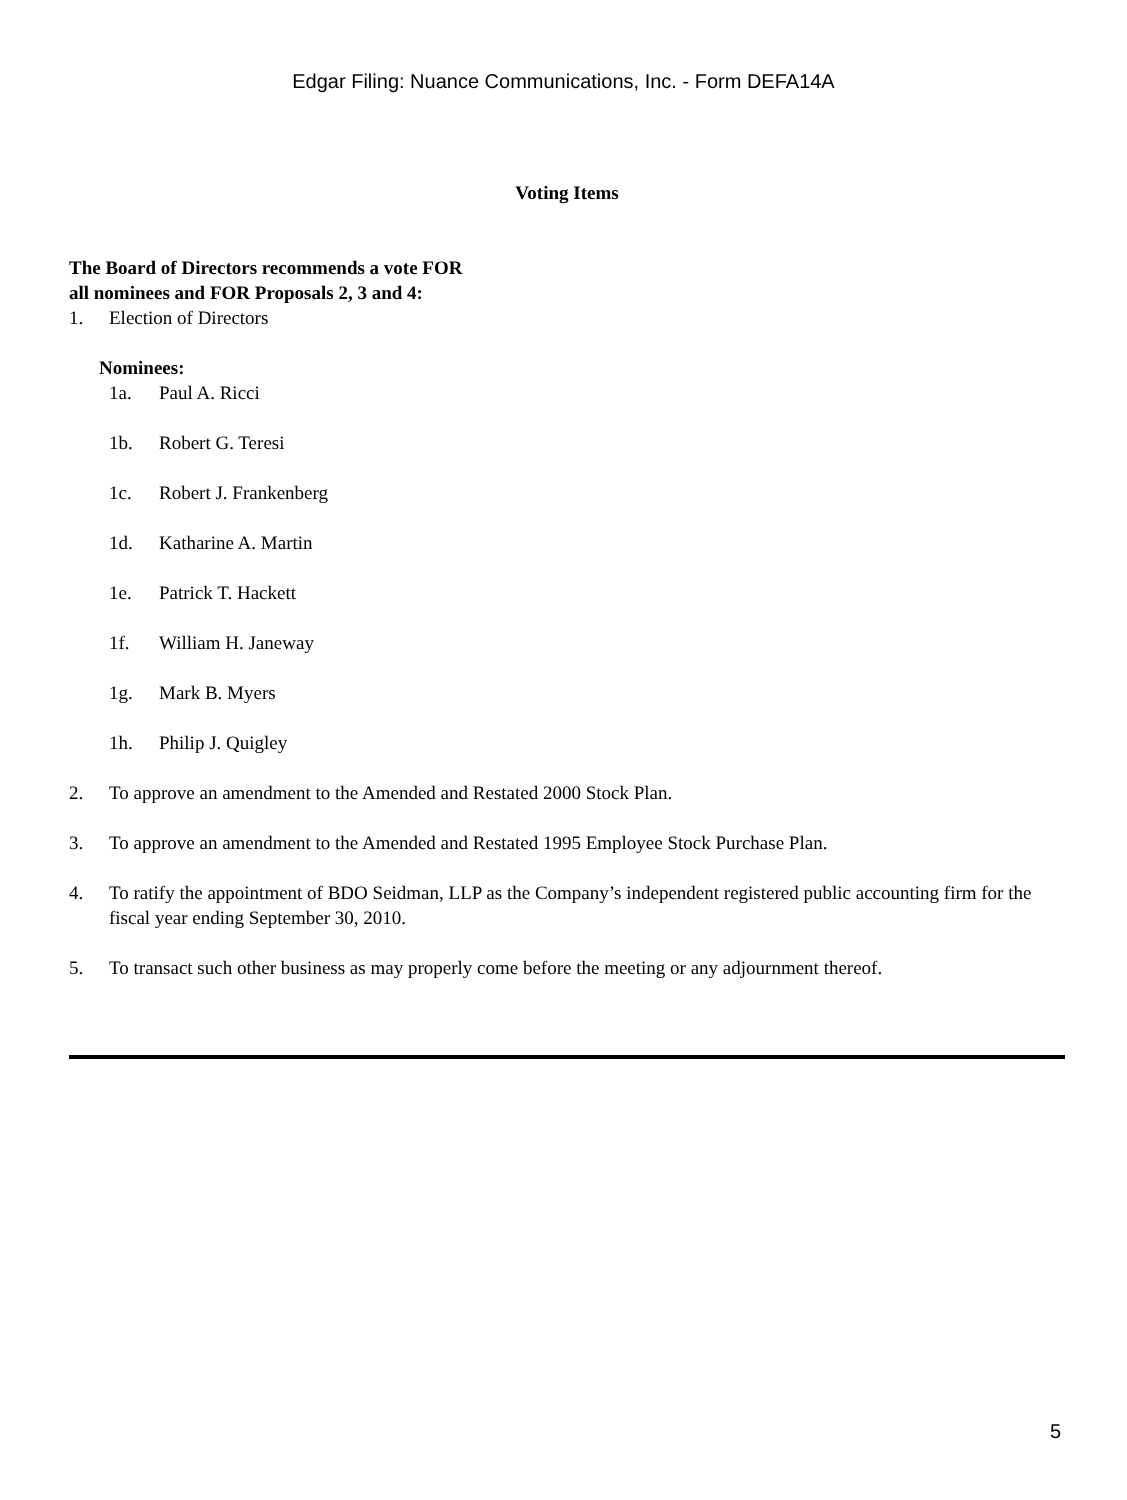Edgar Filing: Nuance Communications, Inc. - Form DEFA14A
Voting Items
The Board of Directors recommends a vote FOR
all nominees and FOR Proposals 2, 3 and 4:
1. Election of Directors
Nominees:
1a. Paul A. Ricci
1b. Robert G. Teresi
1c. Robert J. Frankenberg
1d. Katharine A. Martin
1e. Patrick T. Hackett
1f. William H. Janeway
1g. Mark B. Myers
1h. Philip J. Quigley
2. To approve an amendment to the Amended and Restated 2000 Stock Plan.
3. To approve an amendment to the Amended and Restated 1995 Employee Stock Purchase Plan.
4. To ratify the appointment of BDO Seidman, LLP as the Company’s independent registered public accounting firm for the fiscal year ending September 30, 2010.
5. To transact such other business as may properly come before the meeting or any adjournment thereof.
5